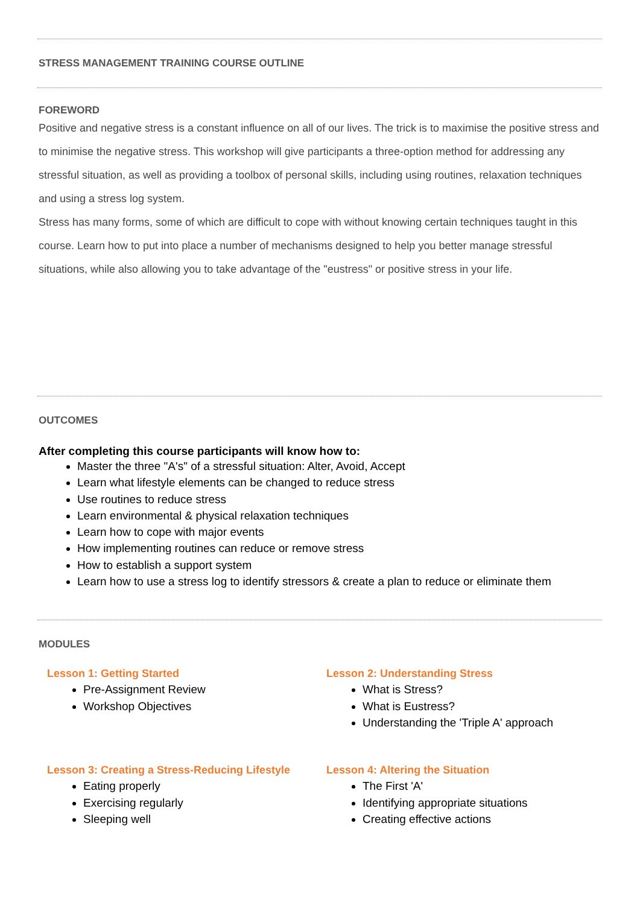STRESS MANAGEMENT TRAINING COURSE OUTLINE
FOREWORD
Positive and negative stress is a constant influence on all of our lives. The trick is to maximise the positive stress and to minimise the negative stress. This workshop will give participants a three-option method for addressing any stressful situation, as well as providing a toolbox of personal skills, including using routines, relaxation techniques and using a stress log system.
Stress has many forms, some of which are difficult to cope with without knowing certain techniques taught in this course. Learn how to put into place a number of mechanisms designed to help you better manage stressful situations, while also allowing you to take advantage of the "eustress" or positive stress in your life.
OUTCOMES
After completing this course participants will know how to:
Master the three "A's" of a stressful situation: Alter, Avoid, Accept
Learn what lifestyle elements can be changed to reduce stress
Use routines to reduce stress
Learn environmental & physical relaxation techniques
Learn how to cope with major events
How implementing routines can reduce or remove stress
How to establish a support system
Learn how to use a stress log to identify stressors & create a plan to reduce or eliminate them
MODULES
Lesson 1: Getting Started
Pre-Assignment Review
Workshop Objectives
Lesson 2: Understanding Stress
What is Stress?
What is Eustress?
Understanding the 'Triple A' approach
Lesson 3: Creating a Stress-Reducing Lifestyle
Eating properly
Exercising regularly
Sleeping well
Lesson 4: Altering the Situation
The First 'A'
Identifying appropriate situations
Creating effective actions